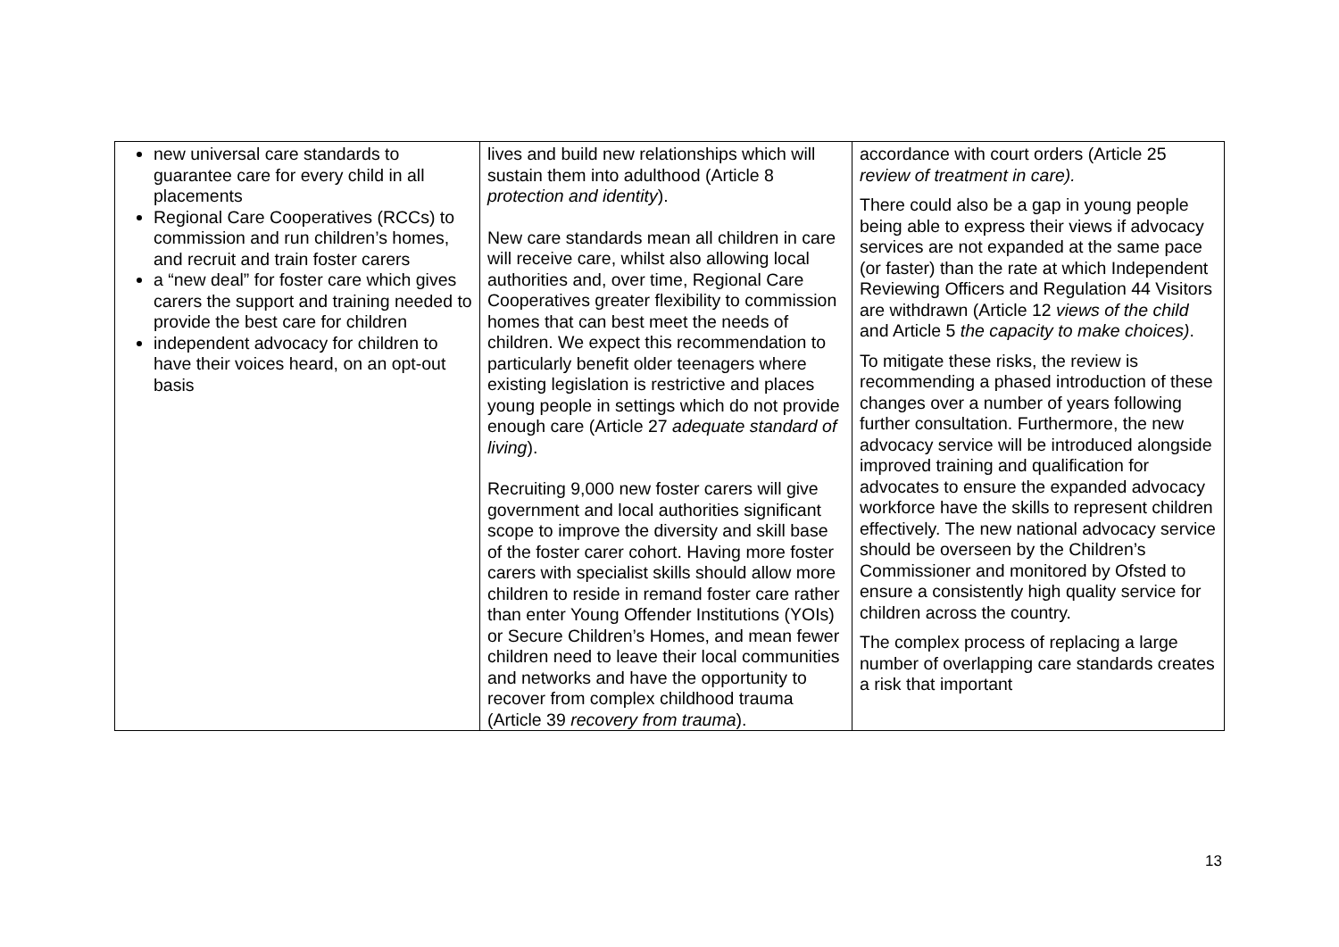| new universal care standards to guarantee care for every child in all placements Regional Care Cooperatives (RCCs) to commission and run children’s homes, and recruit and train foster carers a “new deal” for foster care which gives carers the support and training needed to provide the best care for children independent advocacy for children to have their voices heard, on an opt-out basis | lives and build new relationships which will sustain them into adulthood (Article 8 protection and identity ). New care standards mean all children in care will receive care, whilst also allowing local authorities and, over time, Regional Care Cooperatives greater flexibility to commission homes that can best meet the needs of children. We expect this recommendation to particularly benefit older teenagers where existing legislation is restrictive and places young people in settings which do not provide enough care (Article 27 adequate standard of living ). Recruiting 9,000 new foster carers will give government and local authorities significant scope to improve the diversity and skill base of the foster carer cohort. Having more foster carers with specialist skills should allow more children to reside in remand foster care rather than enter Young Offender Institutions (YOIs) or Secure Children’s Homes, and mean fewer children need to leave their local communities and networks and have the opportunity to recover from complex childhood trauma (Article 39 recovery from trauma ). | accordance with court orders (Article 25 review of treatment in care). There could also be a gap in young people being able to express their views if advocacy services are not expanded at the same pace (or faster) than the rate at which Independent Reviewing Officers and Regulation 44 Visitors are withdrawn (Article 12 views of the child and Article 5 the capacity to make choices) . To mitigate these risks, the review is recommending a phased introduction of these changes over a number of years following further consultation. Furthermore, the new advocacy service will be introduced alongside improved training and qualification for advocates to ensure the expanded advocacy workforce have the skills to represent children effectively. The new national advocacy service should be overseen by the Children’s Commissioner and monitored by Ofsted to ensure a consistently high quality service for children across the country. The complex process of replacing a large number of overlapping care standards creates a risk that important |
13